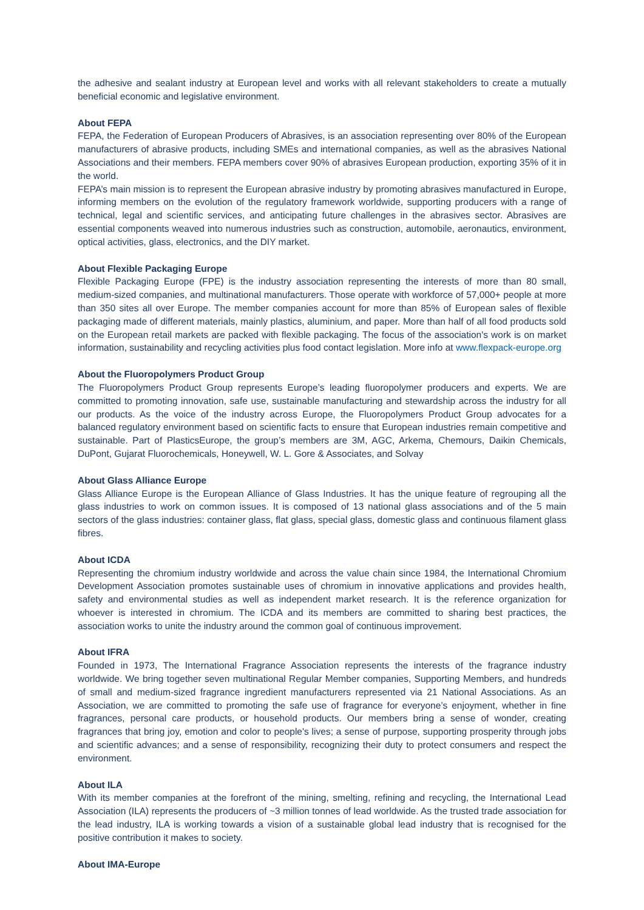the adhesive and sealant industry at European level and works with all relevant stakeholders to create a mutually beneficial economic and legislative environment.
About FEPA
FEPA, the Federation of European Producers of Abrasives, is an association representing over 80% of the European manufacturers of abrasive products, including SMEs and international companies, as well as the abrasives National Associations and their members. FEPA members cover 90% of abrasives European production, exporting 35% of it in the world.
FEPA’s main mission is to represent the European abrasive industry by promoting abrasives manufactured in Europe, informing members on the evolution of the regulatory framework worldwide, supporting producers with a range of technical, legal and scientific services, and anticipating future challenges in the abrasives sector. Abrasives are essential components weaved into numerous industries such as construction, automobile, aeronautics, environment, optical activities, glass, electronics, and the DIY market.
About Flexible Packaging Europe
Flexible Packaging Europe (FPE) is the industry association representing the interests of more than 80 small, medium-sized companies, and multinational manufacturers. Those operate with workforce of 57,000+ people at more than 350 sites all over Europe. The member companies account for more than 85% of European sales of flexible packaging made of different materials, mainly plastics, aluminium, and paper. More than half of all food products sold on the European retail markets are packed with flexible packaging. The focus of the association's work is on market information, sustainability and recycling activities plus food contact legislation. More info at www.flexpack-europe.org
About the Fluoropolymers Product Group
The Fluoropolymers Product Group represents Europe’s leading fluoropolymer producers and experts. We are committed to promoting innovation, safe use, sustainable manufacturing and stewardship across the industry for all our products. As the voice of the industry across Europe, the Fluoropolymers Product Group advocates for a balanced regulatory environment based on scientific facts to ensure that European industries remain competitive and sustainable. Part of PlasticsEurope, the group’s members are 3M, AGC, Arkema, Chemours, Daikin Chemicals, DuPont, Gujarat Fluorochemicals, Honeywell, W. L. Gore & Associates, and Solvay
About Glass Alliance Europe
Glass Alliance Europe is the European Alliance of Glass Industries. It has the unique feature of regrouping all the glass industries to work on common issues. It is composed of 13 national glass associations and of the 5 main sectors of the glass industries: container glass, flat glass, special glass, domestic glass and continuous filament glass fibres.
About ICDA
Representing the chromium industry worldwide and across the value chain since 1984, the International Chromium Development Association promotes sustainable uses of chromium in innovative applications and provides health, safety and environmental studies as well as independent market research. It is the reference organization for whoever is interested in chromium. The ICDA and its members are committed to sharing best practices, the association works to unite the industry around the common goal of continuous improvement.
About IFRA
Founded in 1973, The International Fragrance Association represents the interests of the fragrance industry worldwide. We bring together seven multinational Regular Member companies, Supporting Members, and hundreds of small and medium-sized fragrance ingredient manufacturers represented via 21 National Associations. As an Association, we are committed to promoting the safe use of fragrance for everyone’s enjoyment, whether in fine fragrances, personal care products, or household products. Our members bring a sense of wonder, creating fragrances that bring joy, emotion and color to people's lives; a sense of purpose, supporting prosperity through jobs and scientific advances; and a sense of responsibility, recognizing their duty to protect consumers and respect the environment.
About ILA
With its member companies at the forefront of the mining, smelting, refining and recycling, the International Lead Association (ILA) represents the producers of ~3 million tonnes of lead worldwide. As the trusted trade association for the lead industry, ILA is working towards a vision of a sustainable global lead industry that is recognised for the positive contribution it makes to society.
About IMA-Europe